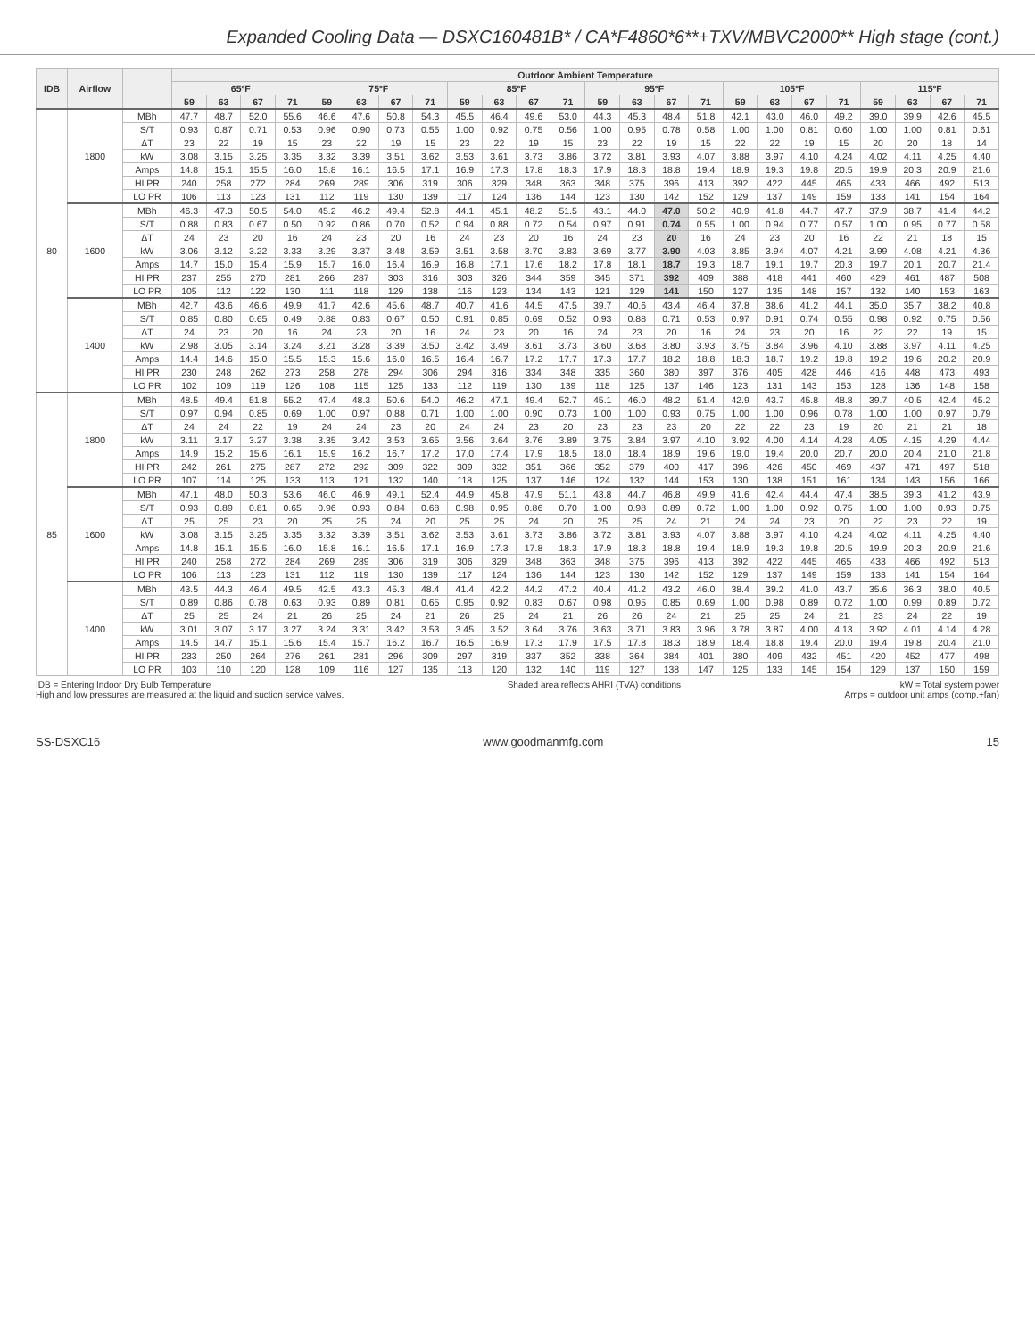Expanded Cooling Data — DSXC160481B* / CA*F4860*6**+TXV/MBVC2000** High stage (cont.)
| IDB | Airflow | | Outdoor Ambient Temperature | | | | | | | | | | | | | | | | | | | | | | | |
| --- | --- | --- | --- | --- | --- | --- | --- | --- | --- | --- | --- | --- | --- | --- | --- | --- | --- | --- | --- | --- | --- | --- | --- | --- | --- | --- |
| | | | 65ºF | | | | 75ºF | | | | 85ºF | | | | 95ºF | | | | 105ºF | | | | 115ºF | | | |
| | | | 59 | 63 | 67 | 71 | 59 | 63 | 67 | 71 | 59 | 63 | 67 | 71 | 59 | 63 | 67 | 71 | 59 | 63 | 67 | 71 | 59 | 63 | 67 | 71 |
| 80 | 1800 | MBh | 47.7 | 48.7 | 52.0 | 55.6 | 46.6 | 47.6 | 50.8 | 54.3 | 45.5 | 46.4 | 49.6 | 53.0 | 44.3 | 45.3 | 48.4 | 51.8 | 42.1 | 43.0 | 46.0 | 49.2 | 39.0 | 39.9 | 42.6 | 45.5 |
| | | S/T | 0.93 | 0.87 | 0.71 | 0.53 | 0.96 | 0.90 | 0.73 | 0.55 | 1.00 | 0.92 | 0.75 | 0.56 | 1.00 | 0.95 | 0.78 | 0.58 | 1.00 | 1.00 | 0.81 | 0.60 | 1.00 | 1.00 | 0.81 | 0.61 |
| | | ΔT | 23 | 22 | 19 | 15 | 23 | 22 | 19 | 15 | 23 | 22 | 19 | 15 | 23 | 22 | 19 | 15 | 22 | 22 | 19 | 15 | 20 | 20 | 18 | 14 |
| | | kW | 3.08 | 3.15 | 3.25 | 3.35 | 3.32 | 3.39 | 3.51 | 3.62 | 3.53 | 3.61 | 3.73 | 3.86 | 3.72 | 3.81 | 3.93 | 4.07 | 3.88 | 3.97 | 4.10 | 4.24 | 4.02 | 4.11 | 4.25 | 4.40 |
| | | Amps | 14.8 | 15.1 | 15.5 | 16.0 | 15.8 | 16.1 | 16.5 | 17.1 | 16.9 | 17.3 | 17.8 | 18.3 | 17.9 | 18.3 | 18.8 | 19.4 | 18.9 | 19.3 | 19.8 | 20.5 | 19.9 | 20.3 | 20.9 | 21.6 |
| | | HI PR | 240 | 258 | 272 | 284 | 269 | 289 | 306 | 319 | 306 | 329 | 348 | 363 | 348 | 375 | 396 | 413 | 392 | 422 | 445 | 465 | 433 | 466 | 492 | 513 |
| | | LO PR | 106 | 113 | 123 | 131 | 112 | 119 | 130 | 139 | 117 | 124 | 136 | 144 | 123 | 130 | 142 | 152 | 129 | 137 | 149 | 159 | 133 | 141 | 154 | 164 |
| | 1600 | MBh | 46.3 | 47.3 | 50.5 | 54.0 | 45.2 | 46.2 | 49.4 | 52.8 | 44.1 | 45.1 | 48.2 | 51.5 | 43.1 | 44.0 | 47.0 | 50.2 | 40.9 | 41.8 | 44.7 | 47.7 | 37.9 | 38.7 | 41.4 | 44.2 |
| | | S/T | 0.88 | 0.83 | 0.67 | 0.50 | 0.92 | 0.86 | 0.70 | 0.52 | 0.94 | 0.88 | 0.72 | 0.54 | 0.97 | 0.91 | 0.74 | 0.55 | 1.00 | 0.94 | 0.77 | 0.57 | 1.00 | 0.95 | 0.77 | 0.58 |
| | | ΔT | 24 | 23 | 20 | 16 | 24 | 23 | 20 | 16 | 24 | 23 | 20 | 16 | 24 | 23 | 20 | 16 | 24 | 23 | 20 | 16 | 22 | 21 | 18 | 15 |
| | | kW | 3.06 | 3.12 | 3.22 | 3.33 | 3.29 | 3.37 | 3.48 | 3.59 | 3.51 | 3.58 | 3.70 | 3.83 | 3.69 | 3.77 | 3.90 | 4.03 | 3.85 | 3.94 | 4.07 | 4.21 | 3.99 | 4.08 | 4.21 | 4.36 |
| | | Amps | 14.7 | 15.0 | 15.4 | 15.9 | 15.7 | 16.0 | 16.4 | 16.9 | 16.8 | 17.1 | 17.6 | 18.2 | 17.8 | 18.1 | 18.7 | 19.3 | 18.7 | 19.1 | 19.7 | 20.3 | 19.7 | 20.1 | 20.7 | 21.4 |
| | | HI PR | 237 | 255 | 270 | 281 | 266 | 287 | 303 | 316 | 303 | 326 | 344 | 359 | 345 | 371 | 392 | 409 | 388 | 418 | 441 | 460 | 429 | 461 | 487 | 508 |
| | | LO PR | 105 | 112 | 122 | 130 | 111 | 118 | 129 | 138 | 116 | 123 | 134 | 143 | 121 | 129 | 141 | 150 | 127 | 135 | 148 | 157 | 132 | 140 | 153 | 163 |
| | 1400 | MBh | 42.7 | 43.6 | 46.6 | 49.9 | 41.7 | 42.6 | 45.6 | 48.7 | 40.7 | 41.6 | 44.5 | 47.5 | 39.7 | 40.6 | 43.4 | 46.4 | 37.8 | 38.6 | 41.2 | 44.1 | 35.0 | 35.7 | 38.2 | 40.8 |
| | | S/T | 0.85 | 0.80 | 0.65 | 0.49 | 0.88 | 0.83 | 0.67 | 0.50 | 0.91 | 0.85 | 0.69 | 0.52 | 0.93 | 0.88 | 0.71 | 0.53 | 0.97 | 0.91 | 0.74 | 0.55 | 0.98 | 0.92 | 0.75 | 0.56 |
| | | ΔT | 24 | 23 | 20 | 16 | 24 | 23 | 20 | 16 | 24 | 23 | 20 | 16 | 24 | 23 | 20 | 16 | 24 | 23 | 20 | 16 | 22 | 22 | 19 | 15 |
| | | kW | 2.98 | 3.05 | 3.14 | 3.24 | 3.21 | 3.28 | 3.39 | 3.50 | 3.42 | 3.49 | 3.61 | 3.73 | 3.60 | 3.68 | 3.80 | 3.93 | 3.75 | 3.84 | 3.96 | 4.10 | 3.88 | 3.97 | 4.11 | 4.25 |
| | | Amps | 14.4 | 14.6 | 15.0 | 15.5 | 15.3 | 15.6 | 16.0 | 16.5 | 16.4 | 16.7 | 17.2 | 17.7 | 17.3 | 17.7 | 18.2 | 18.8 | 18.3 | 18.7 | 19.2 | 19.8 | 19.2 | 19.6 | 20.2 | 20.9 |
| | | HI PR | 230 | 248 | 262 | 273 | 258 | 278 | 294 | 306 | 294 | 316 | 334 | 348 | 335 | 360 | 380 | 397 | 376 | 405 | 428 | 446 | 416 | 448 | 473 | 493 |
| | | LO PR | 102 | 109 | 119 | 126 | 108 | 115 | 125 | 133 | 112 | 119 | 130 | 139 | 118 | 125 | 137 | 146 | 123 | 131 | 143 | 153 | 128 | 136 | 148 | 158 |
| 85 | 1800 | MBh | 48.5 | 49.4 | 51.8 | 55.2 | 47.4 | 48.3 | 50.6 | 54.0 | 46.2 | 47.1 | 49.4 | 52.7 | 45.1 | 46.0 | 48.2 | 51.4 | 42.9 | 43.7 | 45.8 | 48.8 | 39.7 | 40.5 | 42.4 | 45.2 |
| | | S/T | 0.97 | 0.94 | 0.85 | 0.69 | 1.00 | 0.97 | 0.88 | 0.71 | 1.00 | 1.00 | 0.90 | 0.73 | 1.00 | 1.00 | 0.93 | 0.75 | 1.00 | 1.00 | 0.96 | 0.78 | 1.00 | 1.00 | 0.97 | 0.79 |
| | | ΔT | 24 | 24 | 22 | 19 | 24 | 24 | 23 | 20 | 24 | 24 | 23 | 20 | 23 | 23 | 23 | 20 | 22 | 22 | 23 | 19 | 20 | 21 | 21 | 18 |
| | | kW | 3.11 | 3.17 | 3.27 | 3.38 | 3.35 | 3.42 | 3.53 | 3.65 | 3.56 | 3.64 | 3.76 | 3.89 | 3.75 | 3.84 | 3.97 | 4.10 | 3.92 | 4.00 | 4.14 | 4.28 | 4.05 | 4.15 | 4.29 | 4.44 |
| | | Amps | 14.9 | 15.2 | 15.6 | 16.1 | 15.9 | 16.2 | 16.7 | 17.2 | 17.0 | 17.4 | 17.9 | 18.5 | 18.0 | 18.4 | 18.9 | 19.6 | 19.0 | 19.4 | 20.0 | 20.7 | 20.0 | 20.4 | 21.0 | 21.8 |
| | | HI PR | 242 | 261 | 275 | 287 | 272 | 292 | 309 | 322 | 309 | 332 | 351 | 366 | 352 | 379 | 400 | 417 | 396 | 426 | 450 | 469 | 437 | 471 | 497 | 518 |
| | | LO PR | 107 | 114 | 125 | 133 | 113 | 121 | 132 | 140 | 118 | 125 | 137 | 146 | 124 | 132 | 144 | 153 | 130 | 138 | 151 | 161 | 134 | 143 | 156 | 166 |
| | 1600 | MBh | 47.1 | 48.0 | 50.3 | 53.6 | 46.0 | 46.9 | 49.1 | 52.4 | 44.9 | 45.8 | 47.9 | 51.1 | 43.8 | 44.7 | 46.8 | 49.9 | 41.6 | 42.4 | 44.4 | 47.4 | 38.5 | 39.3 | 41.2 | 43.9 |
| | | S/T | 0.93 | 0.89 | 0.81 | 0.65 | 0.96 | 0.93 | 0.84 | 0.68 | 0.98 | 0.95 | 0.86 | 0.70 | 1.00 | 0.98 | 0.89 | 0.72 | 1.00 | 1.00 | 0.92 | 0.75 | 1.00 | 1.00 | 0.93 | 0.75 |
| | | ΔT | 25 | 25 | 23 | 20 | 25 | 25 | 24 | 20 | 25 | 25 | 24 | 20 | 25 | 25 | 24 | 21 | 24 | 24 | 23 | 20 | 22 | 23 | 22 | 19 |
| | | kW | 3.08 | 3.15 | 3.25 | 3.35 | 3.32 | 3.39 | 3.51 | 3.62 | 3.53 | 3.61 | 3.73 | 3.86 | 3.72 | 3.81 | 3.93 | 4.07 | 3.88 | 3.97 | 4.10 | 4.24 | 4.02 | 4.11 | 4.25 | 4.40 |
| | | Amps | 14.8 | 15.1 | 15.5 | 16.0 | 15.8 | 16.1 | 16.5 | 17.1 | 16.9 | 17.3 | 17.8 | 18.3 | 17.9 | 18.3 | 18.8 | 19.4 | 18.9 | 19.3 | 19.8 | 20.5 | 19.9 | 20.3 | 20.9 | 21.6 |
| | | HI PR | 240 | 258 | 272 | 284 | 269 | 289 | 306 | 319 | 306 | 329 | 348 | 363 | 348 | 375 | 396 | 413 | 392 | 422 | 445 | 465 | 433 | 466 | 492 | 513 |
| | | LO PR | 106 | 113 | 123 | 131 | 112 | 119 | 130 | 139 | 117 | 124 | 136 | 144 | 123 | 130 | 142 | 152 | 129 | 137 | 149 | 159 | 133 | 141 | 154 | 164 |
| | 1400 | MBh | 43.5 | 44.3 | 46.4 | 49.5 | 42.5 | 43.3 | 45.3 | 48.4 | 41.4 | 42.2 | 44.2 | 47.2 | 40.4 | 41.2 | 43.2 | 46.0 | 38.4 | 39.2 | 41.0 | 43.7 | 35.6 | 36.3 | 38.0 | 40.5 |
| | | S/T | 0.89 | 0.86 | 0.78 | 0.63 | 0.93 | 0.89 | 0.81 | 0.65 | 0.95 | 0.92 | 0.83 | 0.67 | 0.98 | 0.95 | 0.85 | 0.69 | 1.00 | 0.98 | 0.89 | 0.72 | 1.00 | 0.99 | 0.89 | 0.72 |
| | | ΔT | 25 | 25 | 24 | 21 | 26 | 25 | 24 | 21 | 26 | 25 | 24 | 21 | 26 | 26 | 24 | 21 | 25 | 25 | 24 | 21 | 23 | 24 | 22 | 19 |
| | | kW | 3.01 | 3.07 | 3.17 | 3.27 | 3.24 | 3.31 | 3.42 | 3.53 | 3.45 | 3.52 | 3.64 | 3.76 | 3.63 | 3.71 | 3.83 | 3.96 | 3.78 | 3.87 | 4.00 | 4.13 | 3.92 | 4.01 | 4.14 | 4.28 |
| | | Amps | 14.5 | 14.7 | 15.1 | 15.6 | 15.4 | 15.7 | 16.2 | 16.7 | 16.5 | 16.9 | 17.3 | 17.9 | 17.5 | 17.8 | 18.3 | 18.9 | 18.4 | 18.8 | 19.4 | 20.0 | 19.4 | 19.8 | 20.4 | 21.0 |
| | | HI PR | 233 | 250 | 264 | 276 | 261 | 281 | 296 | 309 | 297 | 319 | 337 | 352 | 338 | 364 | 384 | 401 | 380 | 409 | 432 | 451 | 420 | 452 | 477 | 498 |
| | | LO PR | 103 | 110 | 120 | 128 | 109 | 116 | 127 | 135 | 113 | 120 | 132 | 140 | 119 | 127 | 138 | 147 | 125 | 133 | 145 | 154 | 129 | 137 | 150 | 159 |
IDB = Entering Indoor Dry Bulb Temperature
High and low pressures are measured at the liquid and suction service valves.
Shaded area reflects AHRI (TVA) conditions
kW = Total system power
Amps = outdoor unit amps (comp.+fan)
SS-DSXC16 www.goodmanmfg.com 15